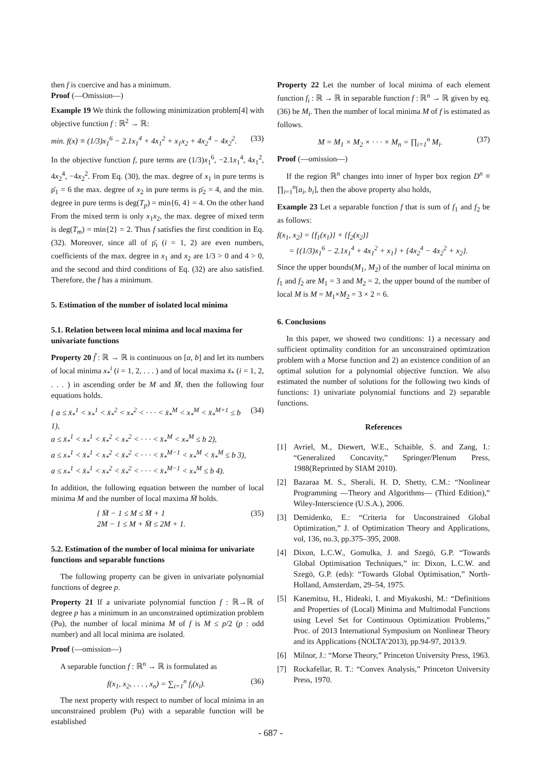then f is coercive and has a minimum.
Proof (—Omission—)
Example 19 We think the following minimization problem[4] with objective function f : ℝ<sup>2</sup> → ℝ:
min. f(x) ≡ (1/3)x<sub>1</sub><sup>6</sup> − 2.1x<sub>1</sub><sup>4</sup> + 4x<sub>1</sub><sup>2</sup> + x<sub>1</sub>x<sub>2</sub> + 4x<sub>2</sub><sup>4</sup> − 4x<sub>2</sub><sup>2</sup>. (33)
In the objective function f, pure terms are (1/3)x<sub>1</sub><sup>6</sup>, −2.1x<sub>1</sub><sup>4</sup>, 4x<sub>1</sub><sup>2</sup>, 4x<sub>2</sub><sup>4</sup>, −4x<sub>2</sub><sup>2</sup>. From Eq. (30), the max. degree of x<sub>1</sub> in pure terms is ρ̄<sub>1</sub> = 6 the max. degree of x<sub>2</sub> in pure terms is ρ̄<sub>2</sub> = 4, and the min. degree in pure terms is deg(T<sub>p</sub>) = min{6, 4} = 4. On the other hand From the mixed term is only x<sub>1</sub>x<sub>2</sub>, the max. degree of mixed term is deg(T<sub>m</sub>) = min{2} = 2. Thus f satisfies the first condition in Eq. (32). Moreover, since all of ρ̄<sub>i</sub> (i = 1, 2) are even numbers, coefficients of the max. degree in x<sub>1</sub> and x<sub>2</sub> are 1/3 > 0 and 4 > 0, and the second and third conditions of Eq. (32) are also satisfied. Therefore, the f has a minimum.
5. Estimation of the number of isolated local minima
5.1. Relation between local minima and local maxima for univariate functions
Property 20 f̃ : ℝ → ℝ is continuous on [a, b] and let its numbers of local minima x<sub>*</sub><sup>i</sup> (i = 1, 2, . . . ) and of local maxima x̄<sub>*</sub> (i = 1, 2, . . . ) in ascending order be M and M̄, then the following four equations holds.
{ a ≤ x̄<sub>*</sub><sup>1</sup> < x<sub>*</sub><sup>1</sup> < x̄<sub>*</sub><sup>2</sup> < x<sub>*</sub><sup>2</sup> < · · · < x̄<sub>*</sub><sup>M</sup> < x<sub>*</sub><sup>M</sup> < x̄<sub>*</sub><sup>M+1</sup> ≤ b 1),
a ≤ x̄<sub>*</sub><sup>1</sup> < x<sub>*</sub><sup>1</sup> < x̄<sub>*</sub><sup>2</sup> < x<sub>*</sub><sup>2</sup> < · · · < x̄<sub>*</sub><sup>M</sup> < x<sub>*</sub><sup>M</sup> ≤ b 2),
a ≤ x<sub>*</sub><sup>1</sup> < x̄<sub>*</sub><sup>1</sup> < x<sub>*</sub><sup>2</sup> < x̄<sub>*</sub><sup>2</sup> < · · · < x̄<sub>*</sub><sup>M−1</sup> < x<sub>*</sub><sup>M</sup> < x̄<sub>*</sub><sup>M</sup> ≤ b 3),
a ≤ x<sub>*</sub><sup>1</sup> < x̄<sub>*</sub><sup>1</sup> < x<sub>*</sub><sup>2</sup> < x̄<sub>*</sub><sup>2</sup> < · · · < x̄<sub>*</sub><sup>M−1</sup> < x<sub>*</sub><sup>M</sup> ≤ b 4). (34)
In addition, the following equation between the number of local minima M and the number of local maxima M̄ holds.
{ M̄ − 1 ≤ M ≤ M̄ + 1
2M − 1 ≤ M + M̄ ≤ 2M + 1. (35)
5.2. Estimation of the number of local minima for univariate functions and separable functions
The following property can be given in univariate polynomial functions of degree p.
Property 21 If a univariate polynomial function f : ℝ→ℝ of degree p has a minimum in an unconstrained optimization problem (Pu), the number of local minima M of f is M ≤ p/2 (p : odd number) and all local minima are isolated.
Proof (—omission—)
A separable function f : ℝ<sup>n</sup> → ℝ is formulated as
f(x<sub>1</sub>, x<sub>2</sub>, . . . , x<sub>n</sub>) = ∑<sub>i=1</sub><sup>n</sup> f<sub>i</sub>(x<sub>i</sub>). (36)
The next property with respect to number of local minima in an unconstrained problem (Pu) with a separable function will be established
Property 22 Let the number of local minima of each element function f<sub>i</sub> : ℝ → ℝ in separable function f : ℝ<sup>n</sup> → ℝ given by eq. (36) be M<sub>i</sub>. Then the number of local minima M of f is estimated as follows.
M = M<sub>1</sub> × M<sub>2</sub> × · · · × M<sub>n</sub> = ∏<sub>i=1</sub><sup>n</sup> M<sub>i</sub>. (37)
Proof (—omission—)
If the region ℝ<sup>n</sup> changes into inner of hyper box region D<sup>n</sup> ≡ ∏<sub>i=1</sub><sup>n</sup>[a<sub>i</sub>, b<sub>i</sub>], then the above property also holds,
Example 23 Let a separable function f that is sum of f<sub>1</sub> and f<sub>2</sub> be as follows:
f(x<sub>1</sub>, x<sub>2</sub>) = {f<sub>1</sub>(x<sub>1</sub>)} + {f<sub>2</sub>(x<sub>2</sub>)}
= {(1/3)x<sub>1</sub><sup>6</sup> − 2.1x<sub>1</sub><sup>4</sup> + 4x<sub>1</sub><sup>2</sup> + x<sub>1</sub>} + {4x<sub>2</sub><sup>4</sup> − 4x<sub>2</sub><sup>2</sup> + x<sub>2</sub>}.
Since the upper bounds(M<sub>1</sub>, M<sub>2</sub>) of the number of local minima on f<sub>1</sub> and f<sub>2</sub> are M<sub>1</sub> = 3 and M<sub>2</sub> = 2, the upper bound of the number of local M is M = M<sub>1</sub>×M<sub>2</sub> = 3 × 2 = 6.
6. Conclusions
In this paper, we showed two conditions: 1) a necessary and sufficient optimality condition for an unconstrained optimization problem with a Morse function and 2) an existence condition of an optimal solution for a polynomial objective function. We also estimated the number of solutions for the following two kinds of functions: 1) univariate polynomial functions and 2) separable functions.
References
[1] Avriel, M., Diewert, W.E., Schaible, S. and Zang, I.: “Generalized Concavity,” Springer/Plenum Press, 1988(Reprinted by SIAM 2010).
[2] Bazaraa M. S., Sherali, H. D, Shetty, C.M.: “Nonlinear Programming —Theory and Algorithms— (Third Edition),” Wiley-Interscience (U.S.A.), 2006.
[3] Demidenko, E.: “Criteria for Unconstrained Global Optimization,” J. of Optimization Theory and Applications, vol, 136, no.3, pp.375–395, 2008.
[4] Dixon, L.C.W., Gomulka, J. and Szegö, G.P. “Towards Global Optimisation Techniques,” in: Dixon, L.C.W. and Szegö, G.P. (eds): “Towards Global Optimisation,” North-Holland, Amsterdam, 29–54, 1975.
[5] Kanemitsu, H., Hideaki, I. and Miyakoshi, M.: “Definitions and Properties of (Local) Minima and Multimodal Functions using Level Set for Continuous Optimization Problems,” Proc. of 2013 International Symposium on Nonlinear Theory and its Applications (NOLTA’2013), pp.94-97, 2013.9.
[6] Milnor, J.: “Morse Theory,” Princeton University Press, 1963.
[7] Rockafellar, R. T.: “Convex Analysis,” Princeton University Press, 1970.
- 687 -